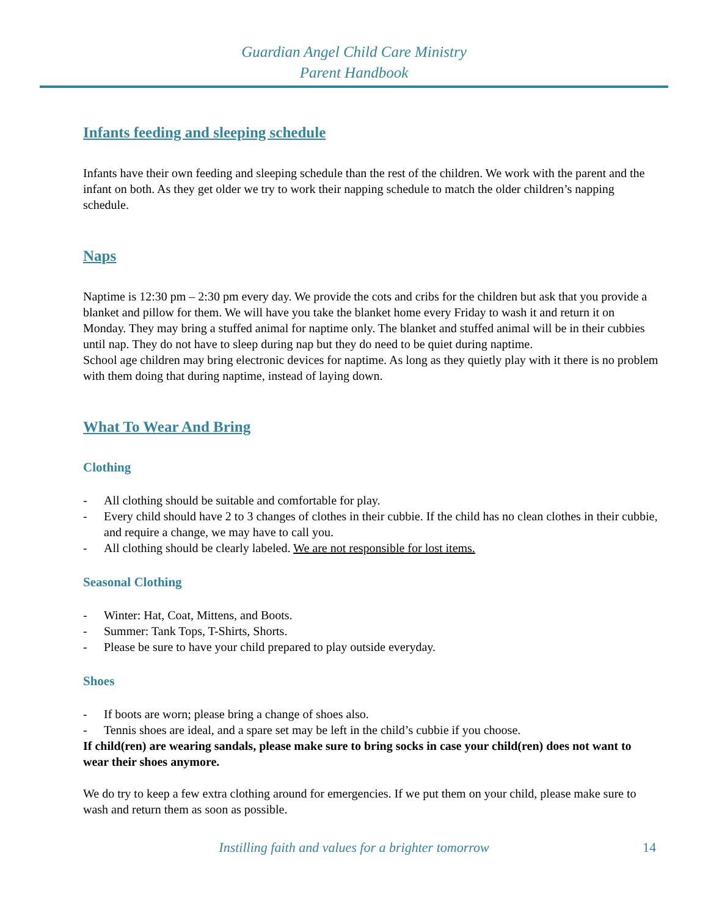Guardian Angel Child Care Ministry
Parent Handbook
Infants feeding and sleeping schedule
Infants have their own feeding and sleeping schedule than the rest of the children. We work with the parent and the infant on both. As they get older we try to work their napping schedule to match the older children’s napping schedule.
Naps
Naptime is 12:30 pm – 2:30 pm every day. We provide the cots and cribs for the children but ask that you provide a blanket and pillow for them. We will have you take the blanket home every Friday to wash it and return it on Monday. They may bring a stuffed animal for naptime only. The blanket and stuffed animal will be in their cubbies until nap. They do not have to sleep during nap but they do need to be quiet during naptime.
School age children may bring electronic devices for naptime. As long as they quietly play with it there is no problem with them doing that during naptime, instead of laying down.
What To Wear And Bring
Clothing
- All clothing should be suitable and comfortable for play.
- Every child should have 2 to 3 changes of clothes in their cubbie. If the child has no clean clothes in their cubbie, and require a change, we may have to call you.
- All clothing should be clearly labeled. We are not responsible for lost items.
Seasonal Clothing
- Winter: Hat, Coat, Mittens, and Boots.
- Summer: Tank Tops, T-Shirts, Shorts.
- Please be sure to have your child prepared to play outside everyday.
Shoes
- If boots are worn; please bring a change of shoes also.
- Tennis shoes are ideal, and a spare set may be left in the child’s cubbie if you choose.
If child(ren) are wearing sandals, please make sure to bring socks in case your child(ren) does not want to wear their shoes anymore.
We do try to keep a few extra clothing around for emergencies. If we put them on your child, please make sure to wash and return them as soon as possible.
Instilling faith and values for a brighter tomorrow
14